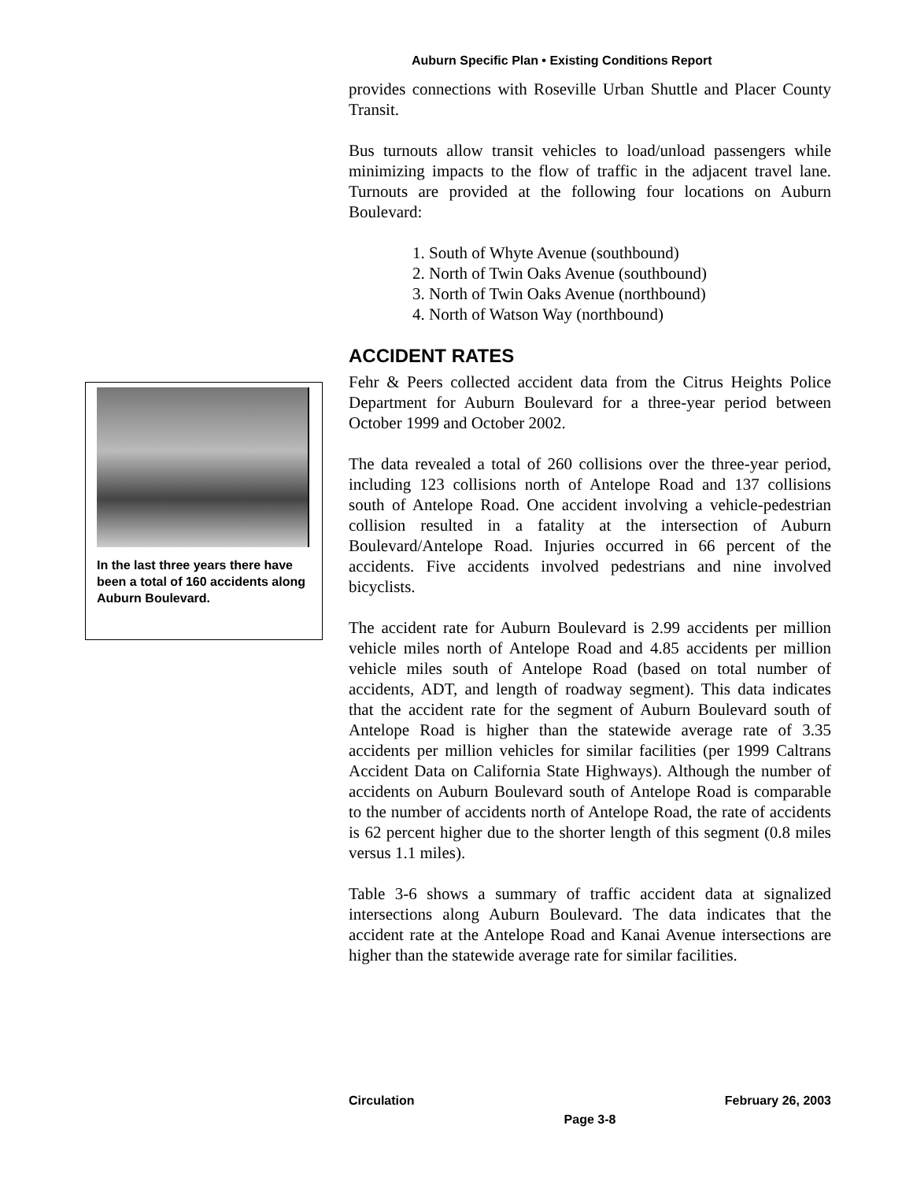Auburn Specific Plan • Existing Conditions Report
provides connections with Roseville Urban Shuttle and Placer County Transit.
Bus turnouts allow transit vehicles to load/unload passengers while minimizing impacts to the flow of traffic in the adjacent travel lane. Turnouts are provided at the following four locations on Auburn Boulevard:
1. South of Whyte Avenue (southbound)
2. North of Twin Oaks Avenue (southbound)
3. North of Twin Oaks Avenue (northbound)
4. North of Watson Way (northbound)
ACCIDENT RATES
Fehr & Peers collected accident data from the Citrus Heights Police Department for Auburn Boulevard for a three-year period between October 1999 and October 2002.
The data revealed a total of 260 collisions over the three-year period, including 123 collisions north of Antelope Road and 137 collisions south of Antelope Road. One accident involving a vehicle-pedestrian collision resulted in a fatality at the intersection of Auburn Boulevard/Antelope Road. Injuries occurred in 66 percent of the accidents. Five accidents involved pedestrians and nine involved bicyclists.
The accident rate for Auburn Boulevard is 2.99 accidents per million vehicle miles north of Antelope Road and 4.85 accidents per million vehicle miles south of Antelope Road (based on total number of accidents, ADT, and length of roadway segment). This data indicates that the accident rate for the segment of Auburn Boulevard south of Antelope Road is higher than the statewide average rate of 3.35 accidents per million vehicles for similar facilities (per 1999 Caltrans Accident Data on California State Highways). Although the number of accidents on Auburn Boulevard south of Antelope Road is comparable to the number of accidents north of Antelope Road, the rate of accidents is 62 percent higher due to the shorter length of this segment (0.8 miles versus 1.1 miles).
Table 3-6 shows a summary of traffic accident data at signalized intersections along Auburn Boulevard. The data indicates that the accident rate at the Antelope Road and Kanai Avenue intersections are higher than the statewide average rate for similar facilities.
In the last three years there have been a total of 160 accidents along Auburn Boulevard.
Circulation February 26, 2003
Page 3-8